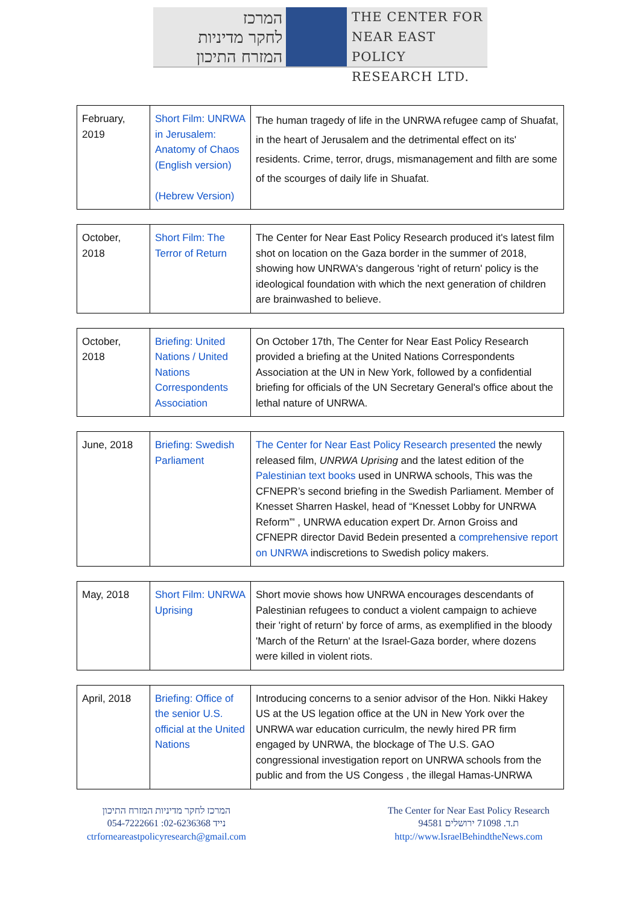המרכז
לחקר מדיניות
המזרח התיכון
THE CENTER FOR
NEAR EAST POLICY
RESEARCH LTD.
| February, 2019 | Short Film: UNRWA in Jerusalem: Anatomy of Chaos (English version) (Hebrew Version) | The human tragedy of life in the UNRWA refugee camp of Shuafat, in the heart of Jerusalem and the detrimental effect on its' residents. Crime, terror, drugs, mismanagement and filth are some of the scourges of daily life in Shuafat. |
| October, 2018 | Short Film: The Terror of Return | The Center for Near East Policy Research produced it's latest film shot on location on the Gaza border in the summer of 2018, showing how UNRWA's dangerous 'right of return' policy is the ideological foundation with which the next generation of children are brainwashed to believe. |
| October, 2018 | Briefing: United Nations / United Nations Correspondents Association | On October 17th, The Center for Near East Policy Research provided a briefing at the United Nations Correspondents Association at the UN in New York, followed by a confidential briefing for officials of the UN Secretary General's office about the lethal nature of UNRWA. |
| June, 2018 | Briefing: Swedish Parliament | The Center for Near East Policy Research presented the newly released film, UNRWA Uprising and the latest edition of the Palestinian text books used in UNRWA schools, This was the CFNEPR’s second briefing in the Swedish Parliament. Member of Knesset Sharren Haskel, head of “Knesset Lobby for UNRWA Reform”' , UNRWA education expert Dr. Arnon Groiss and CFNEPR director David Bedein presented a comprehensive report on UNRWA indiscretions to Swedish policy makers. |
| May, 2018 | Short Film: UNRWA Uprising | Short movie shows how UNRWA encourages descendants of Palestinian refugees to conduct a violent campaign to achieve their 'right of return' by force of arms, as exemplified in the bloody 'March of the Return' at the Israel-Gaza border, where dozens were killed in violent riots. |
| April, 2018 | Briefing: Office of the senior U.S. official at the United Nations | Introducing concerns to a senior advisor of the Hon. Nikki Hakey US at the US legation office at the UN in New York over the UNRWA war education curriculm, the newly hired PR firm engaged by UNRWA, the blockage of The U.S. GAO congressional investigation report on UNRWA schools from the public and from the US Congess , the illegal Hamas-UNRWA |
המרכז לחקר מדיניות המזרח התיכון
054-7222661 :נייד 02-6236368
ctrforneareastpolicyresearch@gmail.com
The Center for Near East Policy Research
ת.ד. 71098 ירושלים 94581
http://www.IsraelBehindtheNews.com